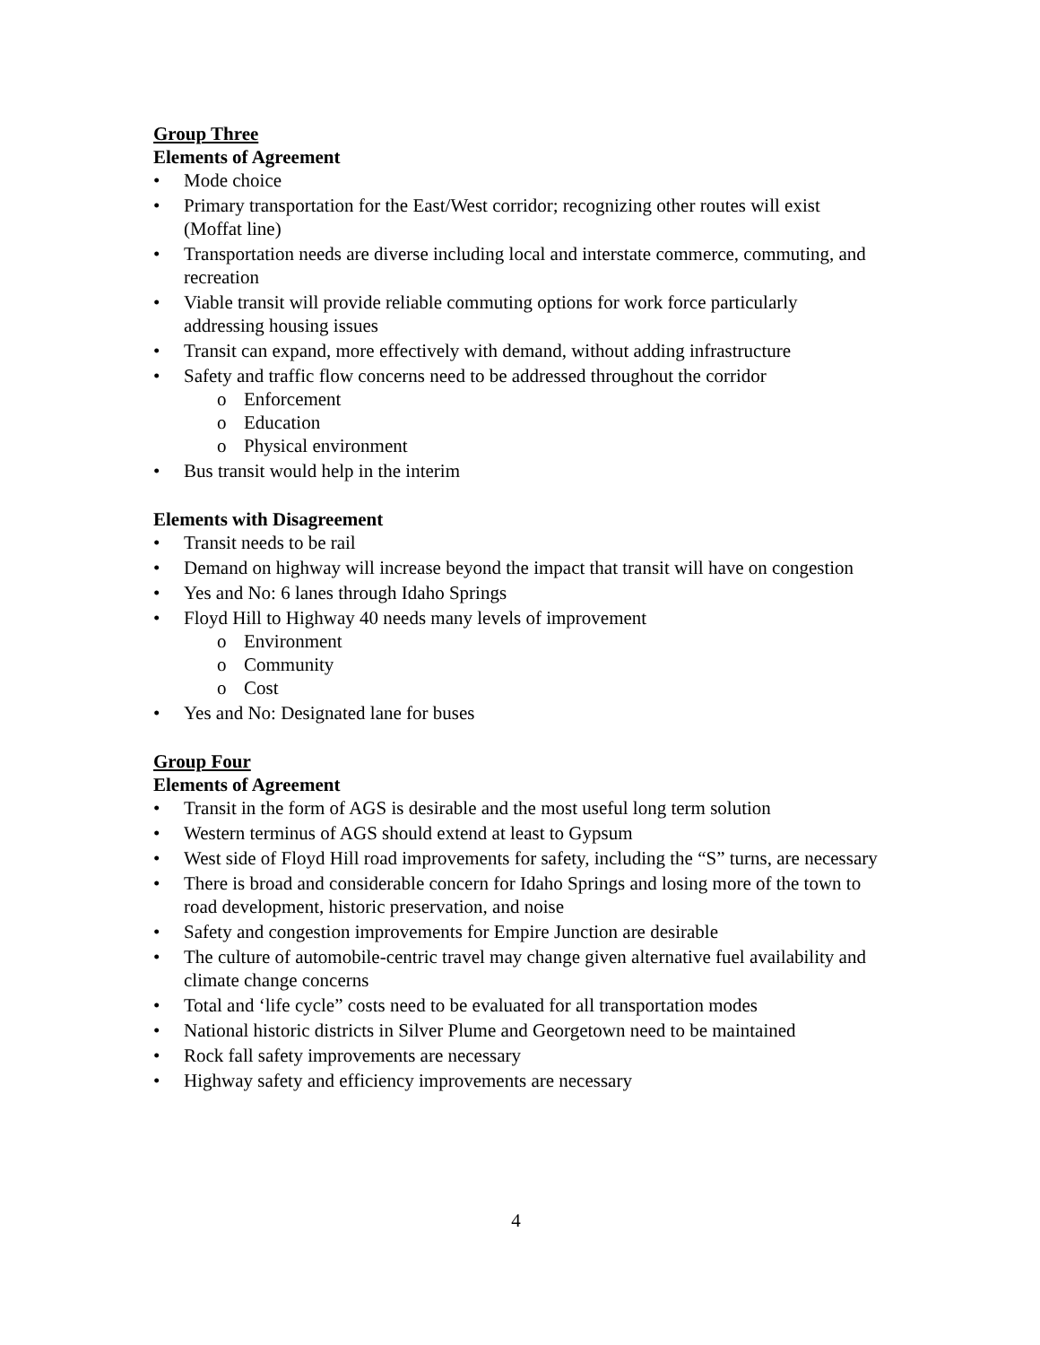Group Three
Elements of Agreement
• Mode choice
• Primary transportation for the East/West corridor; recognizing other routes will exist (Moffat line)
• Transportation needs are diverse including local and interstate commerce, commuting, and recreation
• Viable transit will provide reliable commuting options for work force particularly addressing housing issues
• Transit can expand, more effectively with demand, without adding infrastructure
• Safety and traffic flow concerns need to be addressed throughout the corridor
o Enforcement
o Education
o Physical environment
• Bus transit would help in the interim
Elements with Disagreement
• Transit needs to be rail
• Demand on highway will increase beyond the impact that transit will have on congestion
• Yes and No: 6 lanes through Idaho Springs
• Floyd Hill to Highway 40 needs many levels of improvement
o Environment
o Community
o Cost
• Yes and No: Designated lane for buses
Group Four
Elements of Agreement
• Transit in the form of AGS is desirable and the most useful long term solution
• Western terminus of AGS should extend at least to Gypsum
• West side of Floyd Hill road improvements for safety, including the “S” turns, are necessary
• There is broad and considerable concern for Idaho Springs and losing more of the town to road development, historic preservation, and noise
• Safety and congestion improvements for Empire Junction are desirable
• The culture of automobile-centric travel may change given alternative fuel availability and climate change concerns
• Total and ‘life cycle” costs need to be evaluated for all transportation modes
• National historic districts in Silver Plume and Georgetown need to be maintained
• Rock fall safety improvements are necessary
• Highway safety and efficiency improvements are necessary
4